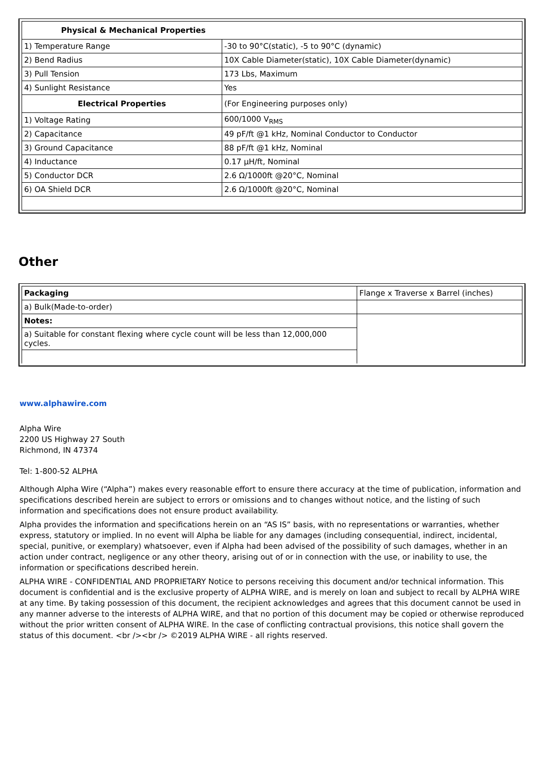| Physical & Mechanical Properties | |
| 1) Temperature Range | -30 to 90°C(static), -5 to 90°C (dynamic) |
| 2) Bend Radius | 10X Cable Diameter(static), 10X Cable Diameter(dynamic) |
| 3) Pull Tension | 173 Lbs, Maximum |
| 4) Sunlight Resistance | Yes |
| Electrical Properties | (For Engineering purposes only) |
| 1) Voltage Rating | 600/1000 V<sub>RMS</sub> |
| 2) Capacitance | 49 pF/ft @1 kHz, Nominal Conductor to Conductor |
| 3) Ground Capacitance | 88 pF/ft @1 kHz, Nominal |
| 4) Inductance | 0.17 µH/ft, Nominal |
| 5) Conductor DCR | 2.6 Ω/1000ft @20°C, Nominal |
| 6) OA Shield DCR | 2.6 Ω/1000ft @20°C, Nominal |
Other
| Packaging | Flange x Traverse x Barrel (inches) |
| a) Bulk(Made-to-order) | |
| Notes: | |
| a) Suitable for constant flexing where cycle count will be less than 12,000,000 cycles. | |
www.alphawire.com
Alpha Wire
2200 US Highway 27 South
Richmond, IN 47374
Tel: 1-800-52 ALPHA
Although Alpha Wire (“Alpha”) makes every reasonable effort to ensure there accuracy at the time of publication, information and specifications described herein are subject to errors or omissions and to changes without notice, and the listing of such information and specifications does not ensure product availability.
Alpha provides the information and specifications herein on an “AS IS” basis, with no representations or warranties, whether express, statutory or implied. In no event will Alpha be liable for any damages (including consequential, indirect, incidental, special, punitive, or exemplary) whatsoever, even if Alpha had been advised of the possibility of such damages, whether in an action under contract, negligence or any other theory, arising out of or in connection with the use, or inability to use, the information or specifications described herein.
ALPHA WIRE - CONFIDENTIAL AND PROPRIETARY Notice to persons receiving this document and/or technical information. This document is confidential and is the exclusive property of ALPHA WIRE, and is merely on loan and subject to recall by ALPHA WIRE at any time. By taking possession of this document, the recipient acknowledges and agrees that this document cannot be used in any manner adverse to the interests of ALPHA WIRE, and that no portion of this document may be copied or otherwise reproduced without the prior written consent of ALPHA WIRE. In the case of conflicting contractual provisions, this notice shall govern the status of this document. <br /><br /> ©2019 ALPHA WIRE - all rights reserved.